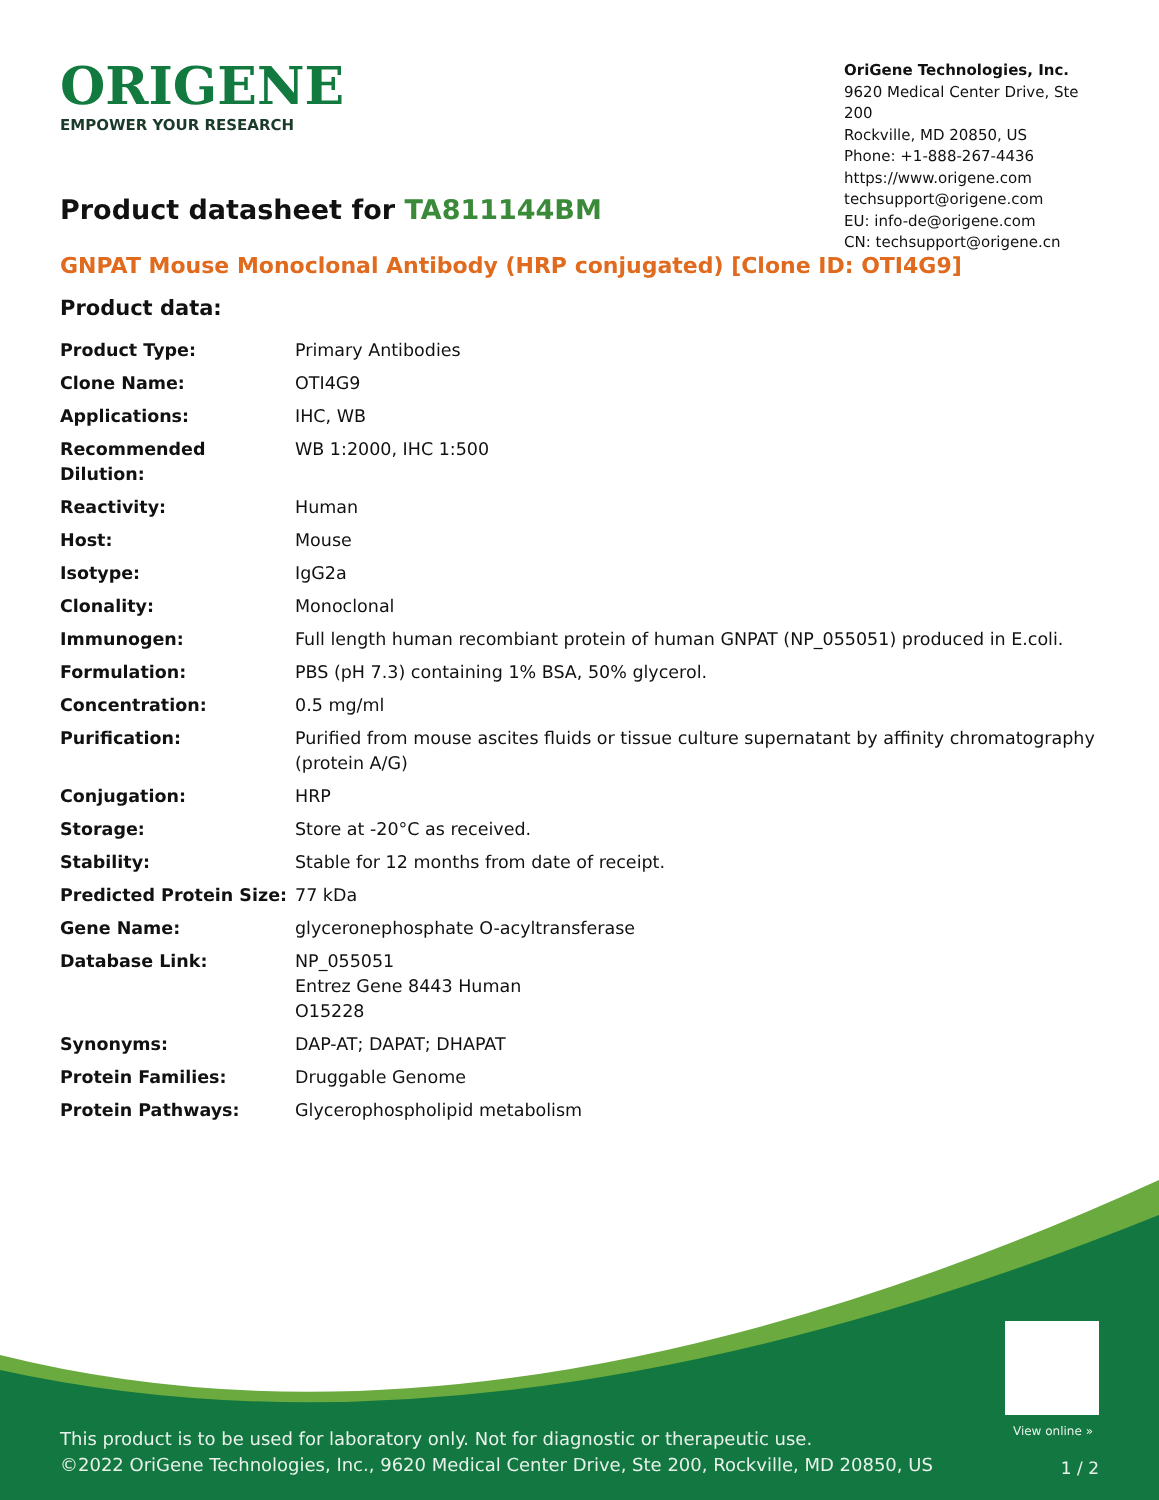ORIGENE
EMPOWER YOUR RESEARCH
OriGene Technologies, Inc.
9620 Medical Center Drive, Ste 200
Rockville, MD 20850, US
Phone: +1-888-267-4436
https://www.origene.com
techsupport@origene.com
EU: info-de@origene.com
CN: techsupport@origene.cn
Product datasheet for TA811144BM
GNPAT Mouse Monoclonal Antibody (HRP conjugated) [Clone ID: OTI4G9]
Product data:
| Product Type: | Primary Antibodies |
| Clone Name: | OTI4G9 |
| Applications: | IHC, WB |
| Recommended Dilution: | WB 1:2000, IHC 1:500 |
| Reactivity: | Human |
| Host: | Mouse |
| Isotype: | IgG2a |
| Clonality: | Monoclonal |
| Immunogen: | Full length human recombiant protein of human GNPAT (NP_055051) produced in E.coli. |
| Formulation: | PBS (pH 7.3) containing 1% BSA, 50% glycerol. |
| Concentration: | 0.5 mg/ml |
| Purification: | Purified from mouse ascites fluids or tissue culture supernatant by affinity chromatography (protein A/G) |
| Conjugation: | HRP |
| Storage: | Store at -20°C as received. |
| Stability: | Stable for 12 months from date of receipt. |
| Predicted Protein Size: | 77 kDa |
| Gene Name: | glyceronephosphate O-acyltransferase |
| Database Link: | NP_055051 Entrez Gene 8443 Human O15228 |
| Synonyms: | DAP-AT; DAPAT; DHAPAT |
| Protein Families: | Druggable Genome |
| Protein Pathways: | Glycerophospholipid metabolism |
View online »
This product is to be used for laboratory only. Not for diagnostic or therapeutic use.
©2022 OriGene Technologies, Inc., 9620 Medical Center Drive, Ste 200, Rockville, MD 20850, US
1 / 2